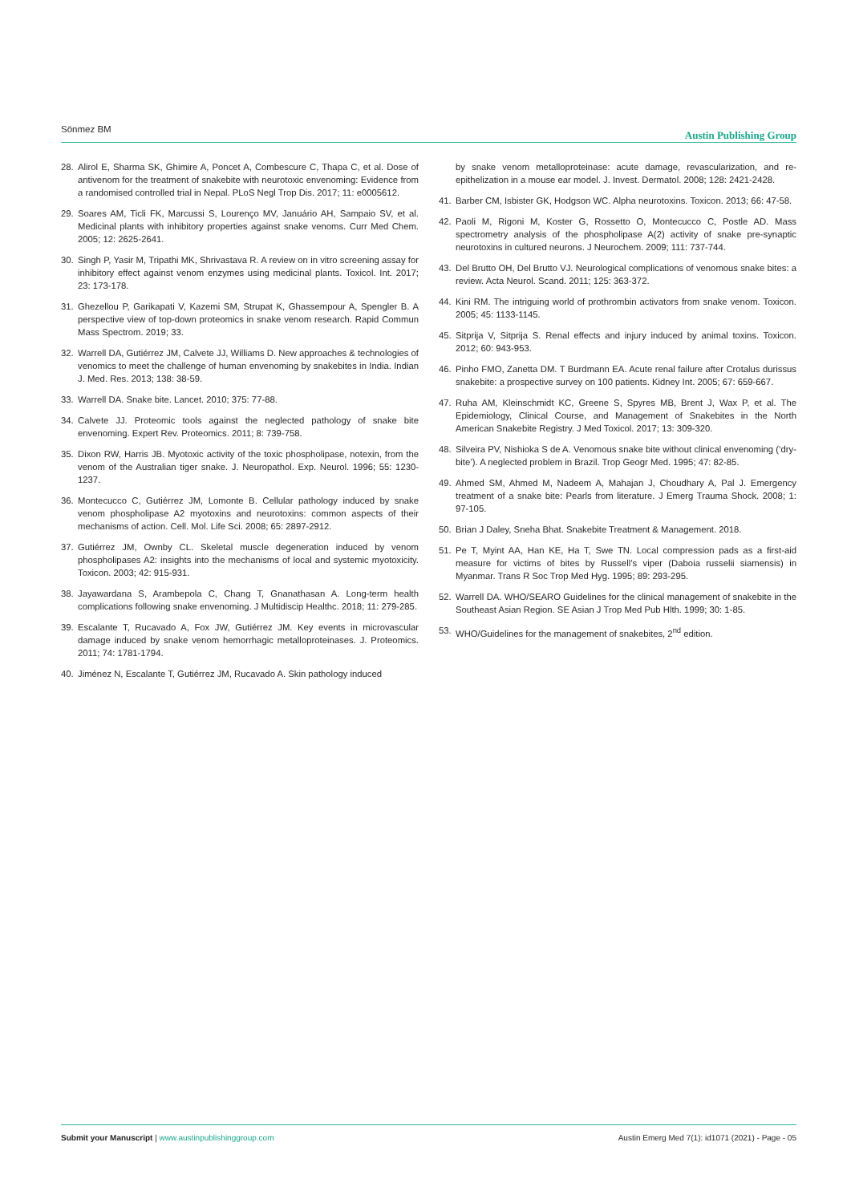Sönmez BM Austin Publishing Group
28. Alirol E, Sharma SK, Ghimire A, Poncet A, Combescure C, Thapa C, et al. Dose of antivenom for the treatment of snakebite with neurotoxic envenoming: Evidence from a randomised controlled trial in Nepal. PLoS Negl Trop Dis. 2017; 11: e0005612.
29. Soares AM, Ticli FK, Marcussi S, Lourenço MV, Januário AH, Sampaio SV, et al. Medicinal plants with inhibitory properties against snake venoms. Curr Med Chem. 2005; 12: 2625-2641.
30. Singh P, Yasir M, Tripathi MK, Shrivastava R. A review on in vitro screening assay for inhibitory effect against venom enzymes using medicinal plants. Toxicol. Int. 2017; 23: 173-178.
31. Ghezellou P, Garikapati V, Kazemi SM, Strupat K, Ghassempour A, Spengler B. A perspective view of top-down proteomics in snake venom research. Rapid Commun Mass Spectrom. 2019; 33.
32. Warrell DA, Gutiérrez JM, Calvete JJ, Williams D. New approaches & technologies of venomics to meet the challenge of human envenoming by snakebites in India. Indian J. Med. Res. 2013; 138: 38-59.
33. Warrell DA. Snake bite. Lancet. 2010; 375: 77-88.
34. Calvete JJ. Proteomic tools against the neglected pathology of snake bite envenoming. Expert Rev. Proteomics. 2011; 8: 739-758.
35. Dixon RW, Harris JB. Myotoxic activity of the toxic phospholipase, notexin, from the venom of the Australian tiger snake. J. Neuropathol. Exp. Neurol. 1996; 55: 1230-1237.
36. Montecucco C, Gutiérrez JM, Lomonte B. Cellular pathology induced by snake venom phospholipase A2 myotoxins and neurotoxins: common aspects of their mechanisms of action. Cell. Mol. Life Sci. 2008; 65: 2897-2912.
37. Gutiérrez JM, Ownby CL. Skeletal muscle degeneration induced by venom phospholipases A2: insights into the mechanisms of local and systemic myotoxicity. Toxicon. 2003; 42: 915-931.
38. Jayawardana S, Arambepola C, Chang T, Gnanathasan A. Long-term health complications following snake envenoming. J Multidiscip Healthc. 2018; 11: 279-285.
39. Escalante T, Rucavado A, Fox JW, Gutiérrez JM. Key events in microvascular damage induced by snake venom hemorrhagic metalloproteinases. J. Proteomics. 2011; 74: 1781-1794.
40. Jiménez N, Escalante T, Gutiérrez JM, Rucavado A. Skin pathology induced
by snake venom metalloproteinase: acute damage, revascularization, and re-epithelization in a mouse ear model. J. Invest. Dermatol. 2008; 128: 2421-2428.
41. Barber CM, Isbister GK, Hodgson WC. Alpha neurotoxins. Toxicon. 2013; 66: 47-58.
42. Paoli M, Rigoni M, Koster G, Rossetto O, Montecucco C, Postle AD. Mass spectrometry analysis of the phospholipase A(2) activity of snake pre-synaptic neurotoxins in cultured neurons. J Neurochem. 2009; 111: 737-744.
43. Del Brutto OH, Del Brutto VJ. Neurological complications of venomous snake bites: a review. Acta Neurol. Scand. 2011; 125: 363-372.
44. Kini RM. The intriguing world of prothrombin activators from snake venom. Toxicon. 2005; 45: 1133-1145.
45. Sitprija V, Sitprija S. Renal effects and injury induced by animal toxins. Toxicon. 2012; 60: 943-953.
46. Pinho FMO, Zanetta DM. T Burdmann EA. Acute renal failure after Crotalus durissus snakebite: a prospective survey on 100 patients. Kidney Int. 2005; 67: 659-667.
47. Ruha AM, Kleinschmidt KC, Greene S, Spyres MB, Brent J, Wax P, et al. The Epidemiology, Clinical Course, and Management of Snakebites in the North American Snakebite Registry. J Med Toxicol. 2017; 13: 309-320.
48. Silveira PV, Nishioka S de A. Venomous snake bite without clinical envenoming (‘dry-bite’). A neglected problem in Brazil. Trop Geogr Med. 1995; 47: 82-85.
49. Ahmed SM, Ahmed M, Nadeem A, Mahajan J, Choudhary A, Pal J. Emergency treatment of a snake bite: Pearls from literature. J Emerg Trauma Shock. 2008; 1: 97-105.
50. Brian J Daley, Sneha Bhat. Snakebite Treatment & Management. 2018.
51. Pe T, Myint AA, Han KE, Ha T, Swe TN. Local compression pads as a first-aid measure for victims of bites by Russell’s viper (Daboia russelii siamensis) in Myanmar. Trans R Soc Trop Med Hyg. 1995; 89: 293-295.
52. Warrell DA. WHO/SEARO Guidelines for the clinical management of snakebite in the Southeast Asian Region. SE Asian J Trop Med Pub Hlth. 1999; 30: 1-85.
53. WHO/Guidelines for the management of snakebites, 2<sup>nd</sup> edition.
Submit your Manuscript | www.austinpublishinggroup.com Austin Emerg Med 7(1): id1071 (2021) - Page - 05